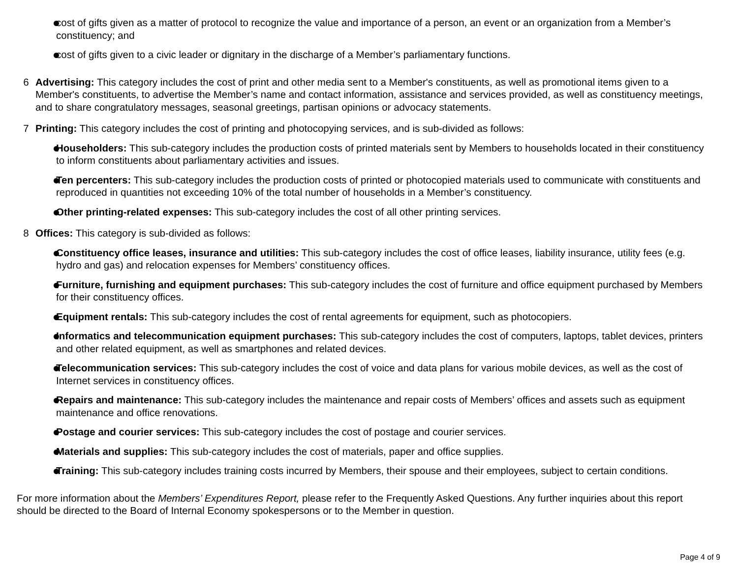cost of gifts given as a matter of protocol to recognize the value and importance of a person, an event or an organization from a Member’s constituency; and
cost of gifts given to a civic leader or dignitary in the discharge of a Member’s parliamentary functions.
6 Advertising: This category includes the cost of print and other media sent to a Member's constituents, as well as promotional items given to a Member's constituents, to advertise the Member’s name and contact information, assistance and services provided, as well as constituency meetings, and to share congratulatory messages, seasonal greetings, partisan opinions or advocacy statements.
7 Printing: This category includes the cost of printing and photocopying services, and is sub-divided as follows:
Householders: This sub-category includes the production costs of printed materials sent by Members to households located in their constituency to inform constituents about parliamentary activities and issues.
Ten percenters: This sub-category includes the production costs of printed or photocopied materials used to communicate with constituents and reproduced in quantities not exceeding 10% of the total number of households in a Member’s constituency.
Other printing-related expenses: This sub-category includes the cost of all other printing services.
8 Offices: This category is sub-divided as follows:
Constituency office leases, insurance and utilities: This sub-category includes the cost of office leases, liability insurance, utility fees (e.g. hydro and gas) and relocation expenses for Members’ constituency offices.
Furniture, furnishing and equipment purchases: This sub-category includes the cost of furniture and office equipment purchased by Members for their constituency offices.
Equipment rentals: This sub-category includes the cost of rental agreements for equipment, such as photocopiers.
Informatics and telecommunication equipment purchases: This sub-category includes the cost of computers, laptops, tablet devices, printers and other related equipment, as well as smartphones and related devices.
Telecommunication services: This sub-category includes the cost of voice and data plans for various mobile devices, as well as the cost of Internet services in constituency offices.
Repairs and maintenance: This sub-category includes the maintenance and repair costs of Members’ offices and assets such as equipment maintenance and office renovations.
Postage and courier services: This sub-category includes the cost of postage and courier services.
Materials and supplies: This sub-category includes the cost of materials, paper and office supplies.
Training: This sub-category includes training costs incurred by Members, their spouse and their employees, subject to certain conditions.
For more information about the Members’ Expenditures Report, please refer to the Frequently Asked Questions. Any further inquiries about this report should be directed to the Board of Internal Economy spokespersons or to the Member in question.
Page 4 of 9